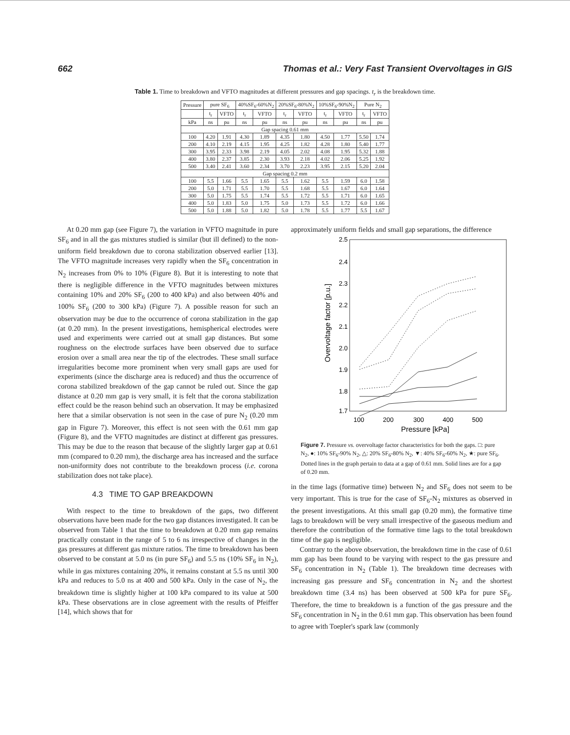662 Thomas et al.: Very Fast Transient Overvoltages in GIS
Table 1. Time to breakdown and VFTO magnitudes at different pressures and gap spacings. t<sub>r</sub> is the breakdown time.
| Pressure | pure SF<sub>6</sub> | | 40%SF<sub>6</sub>-60%N<sub>2</sub> | | 20%SF<sub>6</sub>-80%N<sub>2</sub> | | 10%SF<sub>6</sub>-90%N<sub>2</sub> | | Pure N<sub>2</sub> | |
| --- | --- | --- | --- | --- | --- | --- | --- | --- | --- | --- |
| | t<sub>r</sub> | VFTO | t<sub>r</sub> | VFTO | t<sub>r</sub> | VFTO | t<sub>r</sub> | VFTO | t<sub>r</sub> | VFTO |
| kPa | ns | pu | ns | pu | ns | pu | ns | pu | ns | pu |
| Gap spacing 0.61 mm | | | | | | | | | | |
| 100 | 4.20 | 1.91 | 4.30 | 1.89 | 4.35 | 1.80 | 4.50 | 1.77 | 5.50 | 1.74 |
| 200 | 4.10 | 2.19 | 4.15 | 1.95 | 4.25 | 1.82 | 4.28 | 1.80 | 5.40 | 1.77 |
| 300 | 3.95 | 2.33 | 3.98 | 2.19 | 4.05 | 2.02 | 4.08 | 1.95 | 5.32 | 1.88 |
| 400 | 3.80 | 2.37 | 3.85 | 2.30 | 3.93 | 2.18 | 4.02 | 2.06 | 5.25 | 1.92 |
| 500 | 3.40 | 2.41 | 3.60 | 2.34 | 3.70 | 2.23 | 3.95 | 2.15 | 5.20 | 2.04 |
| Gap spacing 0.2 mm | | | | | | | | | | |
| 100 | 5.5 | 1.66 | 5.5 | 1.65 | 5.5 | 1.62 | 5.5 | 1.59 | 6.0 | 1.58 |
| 200 | 5.0 | 1.71 | 5.5 | 1.70 | 5.5 | 1.68 | 5.5 | 1.67 | 6.0 | 1.64 |
| 300 | 5.0 | 1.75 | 5.5 | 1.74 | 5.5 | 1.72 | 5.5 | 1.71 | 6.0 | 1.65 |
| 400 | 5.0 | 1.83 | 5.0 | 1.75 | 5.0 | 1.73 | 5.5 | 1.72 | 6.0 | 1.66 |
| 500 | 5.0 | 1.88 | 5.0 | 1.82 | 5.0 | 1.78 | 5.5 | 1.77 | 5.5 | 1.67 |
At 0.20 mm gap (see Figure 7), the variation in VFTO magnitude in pure SF<sub>6</sub> and in all the gas mixtures studied is similar (but ill defined) to the non-uniform field breakdown due to corona stabilization observed earlier [13]. The VFTO magnitude increases very rapidly when the SF<sub>6</sub> concentration in N<sub>2</sub> increases from 0% to 10% (Figure 8). But it is interesting to note that there is negligible difference in the VFTO magnitudes between mixtures containing 10% and 20% SF<sub>6</sub> (200 to 400 kPa) and also between 40% and 100% SF<sub>6</sub> (200 to 300 kPa) (Figure 7). A possible reason for such an observation may be due to the occurrence of corona stabilization in the gap (at 0.20 mm). In the present investigations, hemispherical electrodes were used and experiments were carried out at small gap distances. But some roughness on the electrode surfaces have been observed due to surface erosion over a small area near the tip of the electrodes. These small surface irregularities become more prominent when very small gaps are used for experiments (since the discharge area is reduced) and thus the occurrence of corona stabilized breakdown of the gap cannot be ruled out. Since the gap distance at 0.20 mm gap is very small, it is felt that the corona stabilization effect could be the reason behind such an observation. It may be emphasized here that a similar observation is not seen in the case of pure N<sub>2</sub> (0.20 mm gap in Figure 7). Moreover, this effect is not seen with the 0.61 mm gap (Figure 8), and the VFTO magnitudes are distinct at different gas pressures. This may be due to the reason that because of the slightly larger gap at 0.61 mm (compared to 0.20 mm), the discharge area has increased and the surface non-uniformity does not contribute to the breakdown process (i.e. corona stabilization does not take place).
4.3 TIME TO GAP BREAKDOWN
With respect to the time to breakdown of the gaps, two different observations have been made for the two gap distances investigated. It can be observed from Table 1 that the time to breakdown at 0.20 mm gap remains practically constant in the range of 5 to 6 ns irrespective of changes in the gas pressures at different gas mixture ratios. The time to breakdown has been observed to be constant at 5.0 ns (in pure SF<sub>6</sub>) and 5.5 ns (10% SF<sub>6</sub> in N<sub>2</sub>), while in gas mixtures containing 20%, it remains constant at 5.5 ns until 300 kPa and reduces to 5.0 ns at 400 and 500 kPa. Only in the case of N<sub>2</sub>, the breakdown time is slightly higher at 100 kPa compared to its value at 500 kPa. These observations are in close agreement with the results of Pfeiffer [14], which shows that for
approximately uniform fields and small gap separations, the difference
2.5
2.4
2.3
2.2
2.1
2.0
1.9
1.8
1.7
100
200
300
400
500
Pressure [kPa]
Overvoltage factor [p.u.]
Figure 7. Pressure vs. overvoltage factor characteristics for both the gaps. □: pure N<sub>2</sub>, ●: 10% SF<sub>6</sub>-90% N<sub>2</sub>, △: 20% SF<sub>6</sub>-80% N<sub>2</sub>, ▼: 40% SF<sub>6</sub>-60% N<sub>2</sub>, ★: pure SF<sub>6</sub>. Dotted lines in the graph pertain to data at a gap of 0.61 mm. Solid lines are for a gap of 0.20 mm.
in the time lags (formative time) between N<sub>2</sub> and SF<sub>6</sub> does not seem to be very important. This is true for the case of SF<sub>6</sub>-N<sub>2</sub> mixtures as observed in the present investigations. At this small gap (0.20 mm), the formative time lags to breakdown will be very small irrespective of the gaseous medium and therefore the contribution of the formative time lags to the total breakdown time of the gap is negligible.
Contrary to the above observation, the breakdown time in the case of 0.61 mm gap has been found to be varying with respect to the gas pressure and SF<sub>6</sub> concentration in N<sub>2</sub> (Table 1). The breakdown time decreases with increasing gas pressure and SF<sub>6</sub> concentration in N<sub>2</sub> and the shortest breakdown time (3.4 ns) has been observed at 500 kPa for pure SF<sub>6</sub>. Therefore, the time to breakdown is a function of the gas pressure and the SF<sub>6</sub> concentration in N<sub>2</sub> in the 0.61 mm gap. This observation has been found to agree with Toepler's spark law (commonly